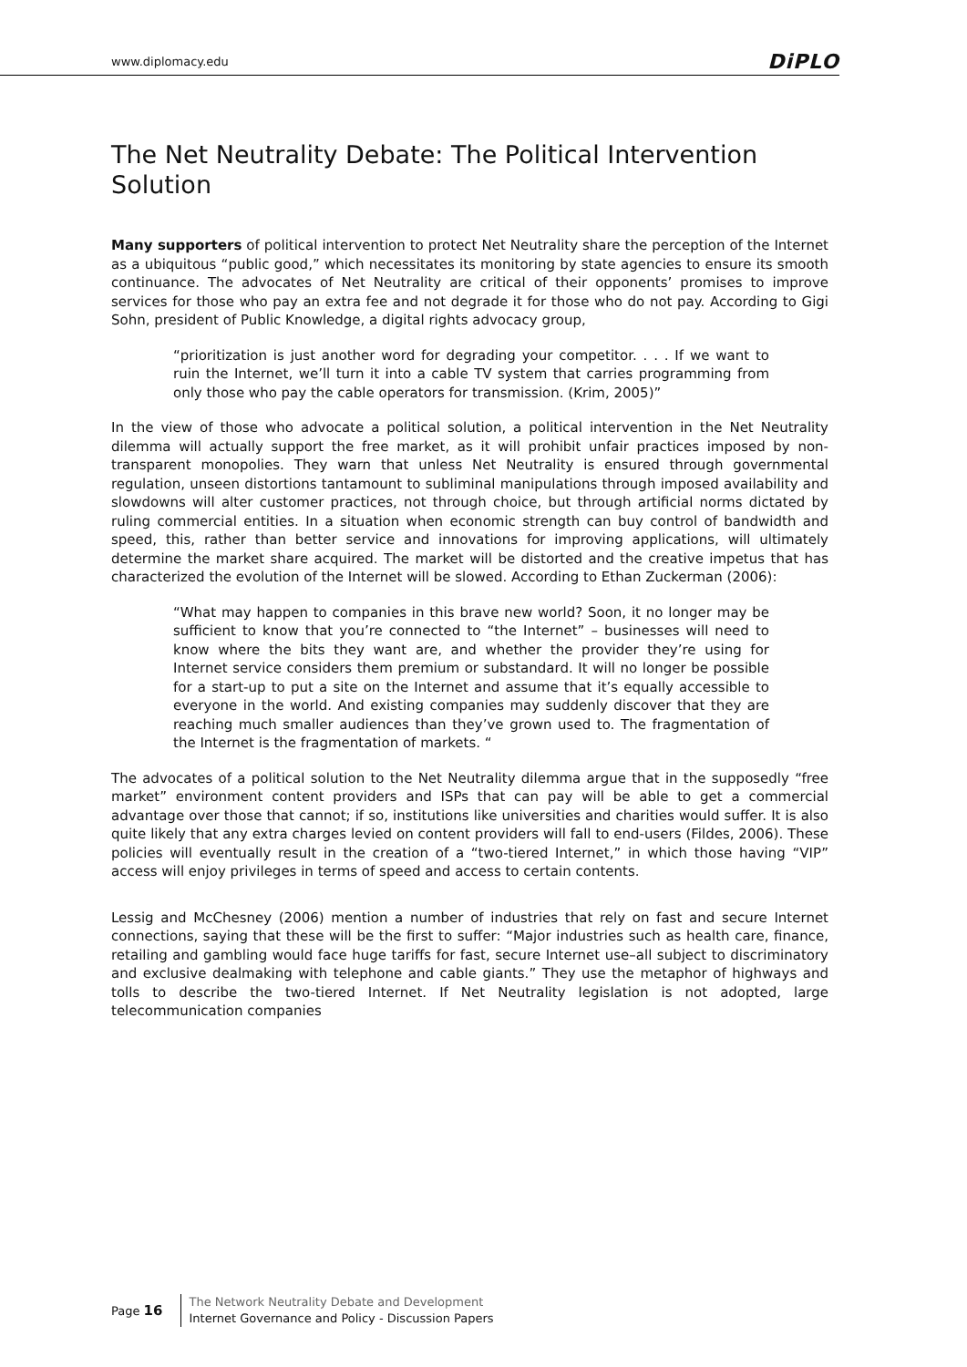www.diplomacy.edu DiPLO
The Net Neutrality Debate: The Political Intervention Solution
Many supporters of political intervention to protect Net Neutrality share the perception of the Internet as a ubiquitous “public good,” which necessitates its monitoring by state agencies to ensure its smooth continuance. The advocates of Net Neutrality are critical of their opponents’ promises to improve services for those who pay an extra fee and not degrade it for those who do not pay. According to Gigi Sohn, president of Public Knowledge, a digital rights advocacy group,
“prioritization is just another word for degrading your competitor. . . . If we want to ruin the Internet, we’ll turn it into a cable TV system that carries programming from only those who pay the cable operators for transmission. (Krim, 2005)”
In the view of those who advocate a political solution, a political intervention in the Net Neutrality dilemma will actually support the free market, as it will prohibit unfair practices imposed by non-transparent monopolies. They warn that unless Net Neutrality is ensured through governmental regulation, unseen distortions tantamount to subliminal manipulations through imposed availability and slowdowns will alter customer practices, not through choice, but through artificial norms dictated by ruling commercial entities. In a situation when economic strength can buy control of bandwidth and speed, this, rather than better service and innovations for improving applications, will ultimately determine the market share acquired. The market will be distorted and the creative impetus that has characterized the evolution of the Internet will be slowed. According to Ethan Zuckerman (2006):
“What may happen to companies in this brave new world? Soon, it no longer may be sufficient to know that you’re connected to “the Internet” – businesses will need to know where the bits they want are, and whether the provider they’re using for Internet service considers them premium or substandard. It will no longer be possible for a start-up to put a site on the Internet and assume that it’s equally accessible to everyone in the world. And existing companies may suddenly discover that they are reaching much smaller audiences than they’ve grown used to. The fragmentation of the Internet is the fragmentation of markets. “
The advocates of a political solution to the Net Neutrality dilemma argue that in the supposedly “free market” environment content providers and ISPs that can pay will be able to get a commercial advantage over those that cannot; if so, institutions like universities and charities would suffer. It is also quite likely that any extra charges levied on content providers will fall to end-users (Fildes, 2006). These policies will eventually result in the creation of a “two-tiered Internet,” in which those having “VIP” access will enjoy privileges in terms of speed and access to certain contents.
Lessig and McChesney (2006) mention a number of industries that rely on fast and secure Internet connections, saying that these will be the first to suffer: “Major industries such as health care, finance, retailing and gambling would face huge tariffs for fast, secure Internet use–all subject to discriminatory and exclusive dealmaking with telephone and cable giants.” They use the metaphor of highways and tolls to describe the two-tiered Internet. If Net Neutrality legislation is not adopted, large telecommunication companies
Page 16
The Network Neutrality Debate and Development
Internet Governance and Policy - Discussion Papers